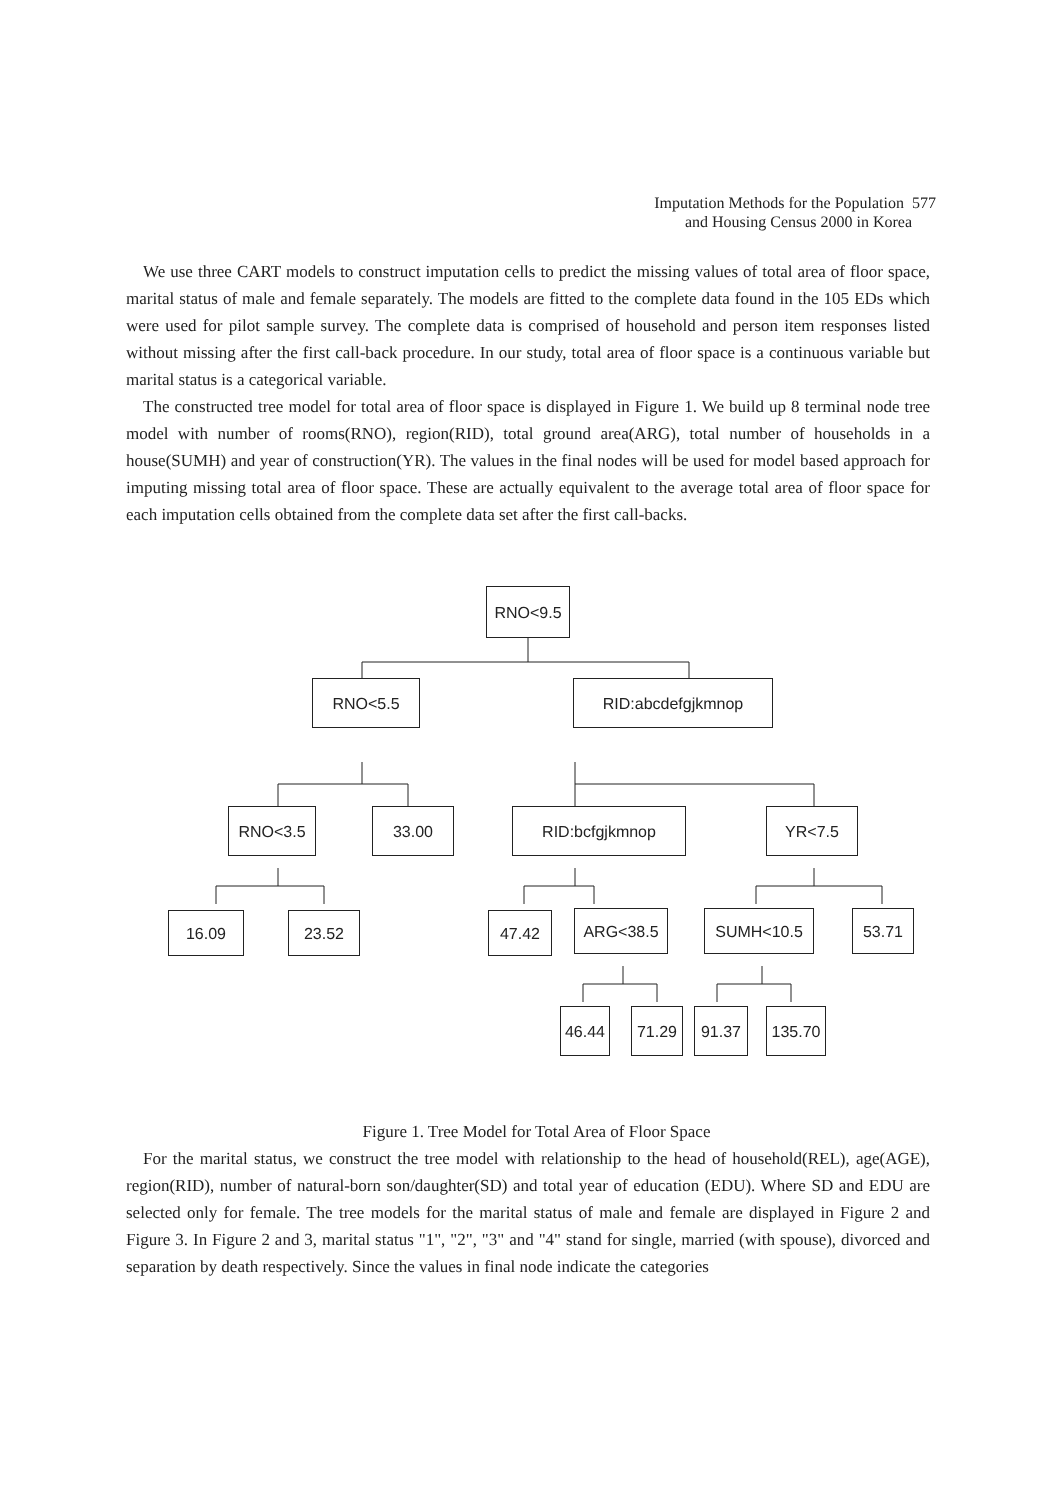Imputation Methods for the Population 577
and Housing Census 2000 in Korea
We use three CART models to construct imputation cells to predict the missing values of total area of floor space, marital status of male and female separately. The models are fitted to the complete data found in the 105 EDs which were used for pilot sample survey. The complete data is comprised of household and person item responses listed without missing after the first call-back procedure. In our study, total area of floor space is a continuous variable but marital status is a categorical variable.
The constructed tree model for total area of floor space is displayed in Figure 1. We build up 8 terminal node tree model with number of rooms(RNO), region(RID), total ground area(ARG), total number of households in a house(SUMH) and year of construction(YR). The values in the final nodes will be used for model based approach for imputing missing total area of floor space. These are actually equivalent to the average total area of floor space for each imputation cells obtained from the complete data set after the first call-backs.
RNO<9.5
RNO<5.5 RID:abcdefgjkmnop
RNO<3.5 33.00 RID:bcfgjkmnop YR<7.5
16.09 23.52 47.42 ARG<38.5 SUMH<10.5 53.71
46.44 71.29 91.37 135.70
Figure 1. Tree Model for Total Area of Floor Space
For the marital status, we construct the tree model with relationship to the head of household(REL), age(AGE), region(RID), number of natural-born son/daughter(SD) and total year of education (EDU). Where SD and EDU are selected only for female. The tree models for the marital status of male and female are displayed in Figure 2 and Figure 3. In Figure 2 and 3, marital status "1", "2", "3" and "4" stand for single, married (with spouse), divorced and separation by death respectively. Since the values in final node indicate the categories